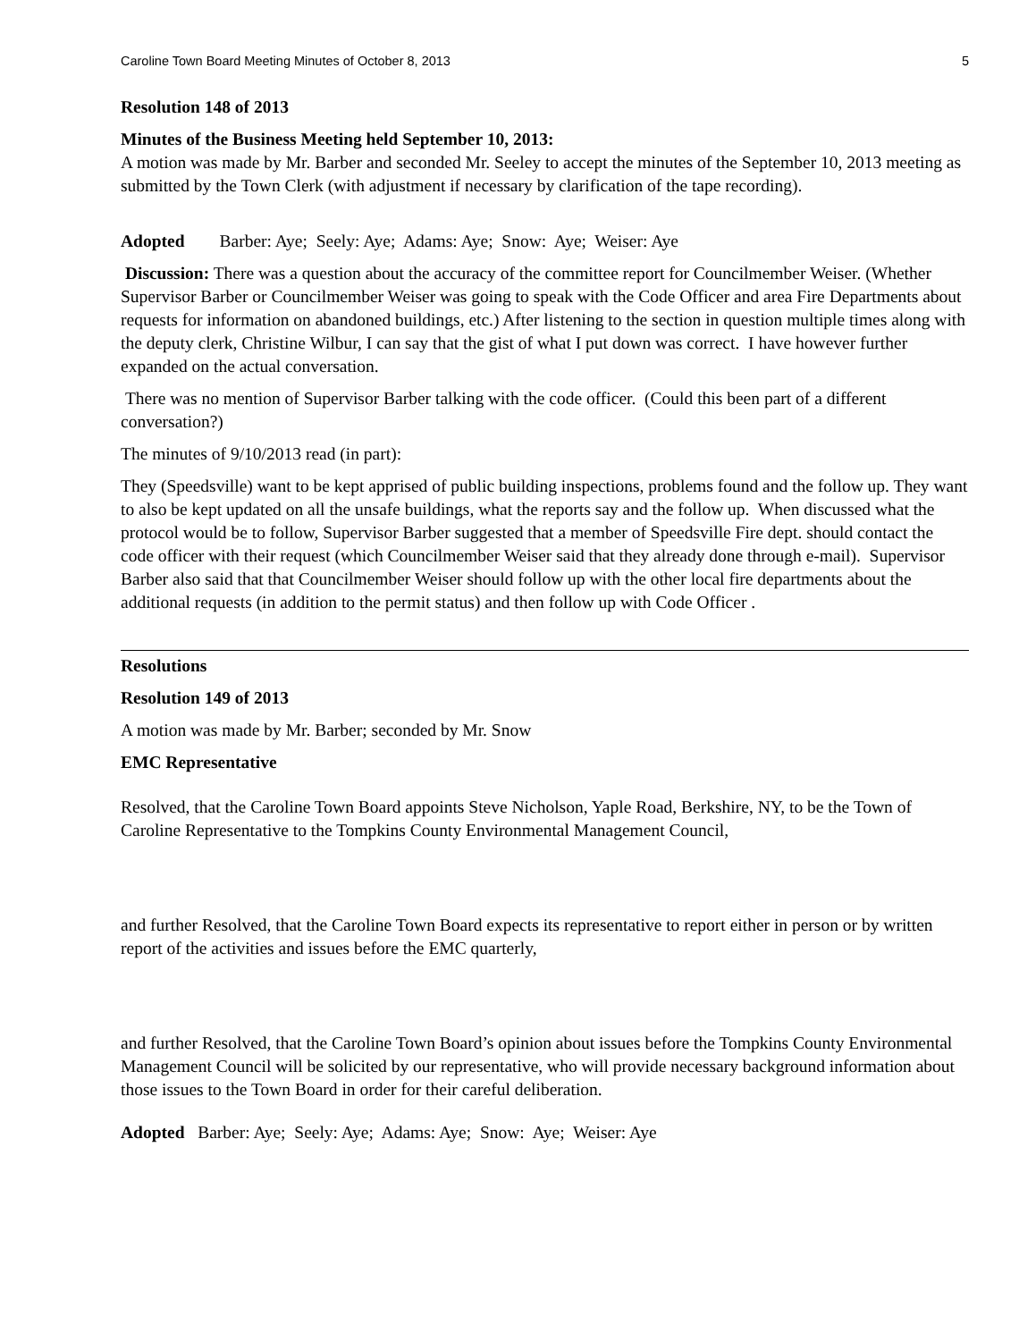Caroline Town Board Meeting Minutes of October 8, 2013 5
Resolution 148 of 2013
Minutes of the Business Meeting held September 10, 2013:
A motion was made by Mr. Barber and seconded Mr. Seeley to accept the minutes of the September 10, 2013 meeting as submitted by the Town Clerk (with adjustment if necessary by clarification of the tape recording).
Adopted Barber: Aye; Seely: Aye; Adams: Aye; Snow: Aye; Weiser: Aye
Discussion: There was a question about the accuracy of the committee report for Councilmember Weiser. (Whether Supervisor Barber or Councilmember Weiser was going to speak with the Code Officer and area Fire Departments about requests for information on abandoned buildings, etc.) After listening to the section in question multiple times along with the deputy clerk, Christine Wilbur, I can say that the gist of what I put down was correct. I have however further expanded on the actual conversation.
There was no mention of Supervisor Barber talking with the code officer. (Could this been part of a different conversation?)
The minutes of 9/10/2013 read (in part):
They (Speedsville) want to be kept apprised of public building inspections, problems found and the follow up. They want to also be kept updated on all the unsafe buildings, what the reports say and the follow up. When discussed what the protocol would be to follow, Supervisor Barber suggested that a member of Speedsville Fire dept. should contact the code officer with their request (which Councilmember Weiser said that they already done through e-mail). Supervisor Barber also said that that Councilmember Weiser should follow up with the other local fire departments about the additional requests (in addition to the permit status) and then follow up with Code Officer .
Resolutions
Resolution 149 of 2013
A motion was made by Mr. Barber; seconded by Mr. Snow
EMC Representative
Resolved, that the Caroline Town Board appoints Steve Nicholson, Yaple Road, Berkshire, NY, to be the Town of Caroline Representative to the Tompkins County Environmental Management Council,
and further Resolved, that the Caroline Town Board expects its representative to report either in person or by written report of the activities and issues before the EMC quarterly,
and further Resolved, that the Caroline Town Board’s opinion about issues before the Tompkins County Environmental Management Council will be solicited by our representative, who will provide necessary background information about those issues to the Town Board in order for their careful deliberation.
Adopted Barber: Aye; Seely: Aye; Adams: Aye; Snow: Aye; Weiser: Aye